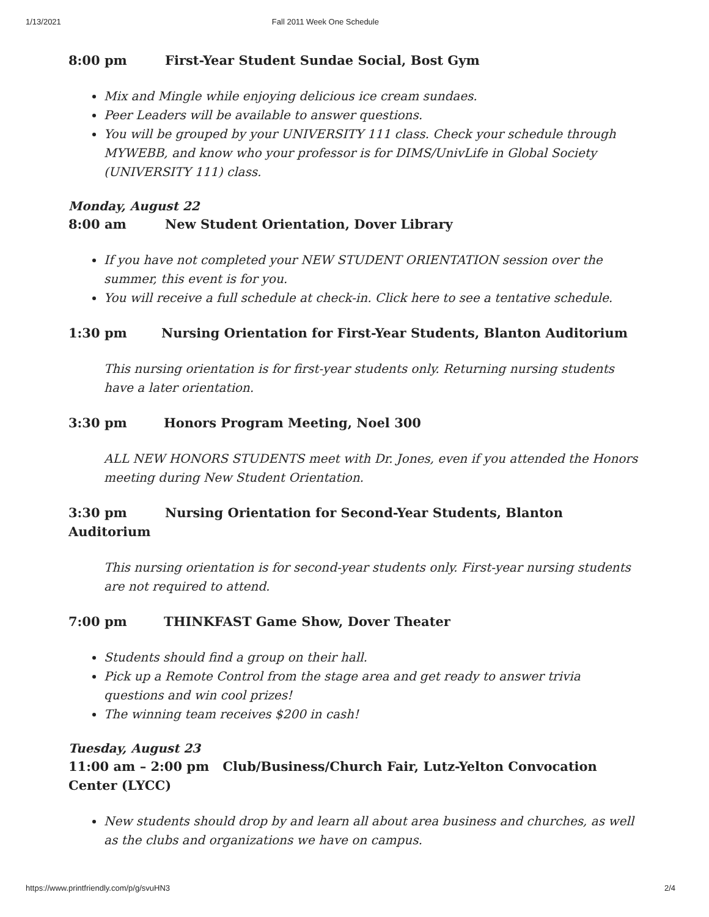1/13/2021 Fall 2011 Week One Schedule
8:00 pm First-Year Student Sundae Social, Bost Gym
Mix and Mingle while enjoying delicious ice cream sundaes.
Peer Leaders will be available to answer questions.
You will be grouped by your UNIVERSITY 111 class. Check your schedule through MYWEBB, and know who your professor is for DIMS/UnivLife in Global Society (UNIVERSITY 111) class.
Monday, August 22
8:00 am New Student Orientation, Dover Library
If you have not completed your NEW STUDENT ORIENTATION session over the summer, this event is for you.
You will receive a full schedule at check-in. Click here to see a tentative schedule.
1:30 pm Nursing Orientation for First-Year Students, Blanton Auditorium
This nursing orientation is for first-year students only. Returning nursing students have a later orientation.
3:30 pm Honors Program Meeting, Noel 300
ALL NEW HONORS STUDENTS meet with Dr. Jones, even if you attended the Honors meeting during New Student Orientation.
3:30 pm Nursing Orientation for Second-Year Students, Blanton Auditorium
This nursing orientation is for second-year students only. First-year nursing students are not required to attend.
7:00 pm THINKFAST Game Show, Dover Theater
Students should find a group on their hall.
Pick up a Remote Control from the stage area and get ready to answer trivia questions and win cool prizes!
The winning team receives $200 in cash!
Tuesday, August 23
11:00 am – 2:00 pm Club/Business/Church Fair, Lutz-Yelton Convocation Center (LYCC)
New students should drop by and learn all about area business and churches, as well as the clubs and organizations we have on campus.
https://www.printfriendly.com/p/g/svuHN3 2/4